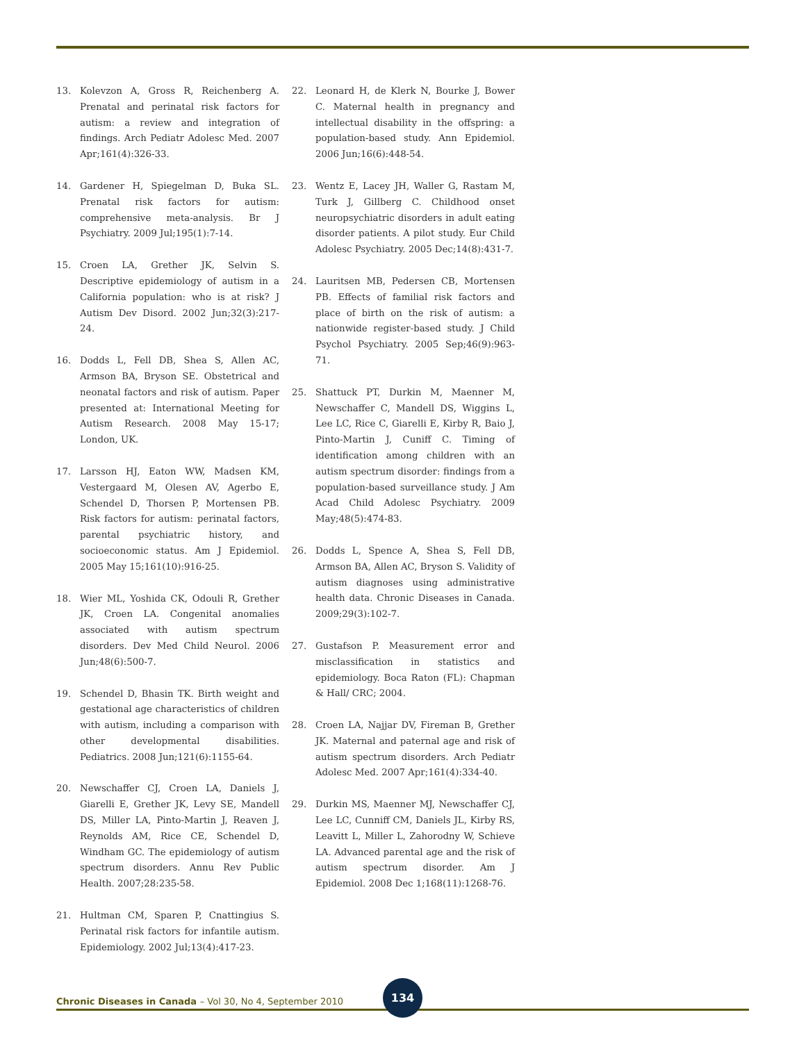13. Kolevzon A, Gross R, Reichenberg A. Prenatal and perinatal risk factors for autism: a review and integration of findings. Arch Pediatr Adolesc Med. 2007 Apr;161(4):326-33.
14. Gardener H, Spiegelman D, Buka SL. Prenatal risk factors for autism: comprehensive meta-analysis. Br J Psychiatry. 2009 Jul;195(1):7-14.
15. Croen LA, Grether JK, Selvin S. Descriptive epidemiology of autism in a California population: who is at risk? J Autism Dev Disord. 2002 Jun;32(3):217-24.
16. Dodds L, Fell DB, Shea S, Allen AC, Armson BA, Bryson SE. Obstetrical and neonatal factors and risk of autism. Paper presented at: International Meeting for Autism Research. 2008 May 15-17; London, UK.
17. Larsson HJ, Eaton WW, Madsen KM, Vestergaard M, Olesen AV, Agerbo E, Schendel D, Thorsen P, Mortensen PB. Risk factors for autism: perinatal factors, parental psychiatric history, and socioeconomic status. Am J Epidemiol. 2005 May 15;161(10):916-25.
18. Wier ML, Yoshida CK, Odouli R, Grether JK, Croen LA. Congenital anomalies associated with autism spectrum disorders. Dev Med Child Neurol. 2006 Jun;48(6):500-7.
19. Schendel D, Bhasin TK. Birth weight and gestational age characteristics of children with autism, including a comparison with other developmental disabilities. Pediatrics. 2008 Jun;121(6):1155-64.
20. Newschaffer CJ, Croen LA, Daniels J, Giarelli E, Grether JK, Levy SE, Mandell DS, Miller LA, Pinto-Martin J, Reaven J, Reynolds AM, Rice CE, Schendel D, Windham GC. The epidemiology of autism spectrum disorders. Annu Rev Public Health. 2007;28:235-58.
21. Hultman CM, Sparen P, Cnattingius S. Perinatal risk factors for infantile autism. Epidemiology. 2002 Jul;13(4):417-23.
22. Leonard H, de Klerk N, Bourke J, Bower C. Maternal health in pregnancy and intellectual disability in the offspring: a population-based study. Ann Epidemiol. 2006 Jun;16(6):448-54.
23. Wentz E, Lacey JH, Waller G, Rastam M, Turk J, Gillberg C. Childhood onset neuropsychiatric disorders in adult eating disorder patients. A pilot study. Eur Child Adolesc Psychiatry. 2005 Dec;14(8):431-7.
24. Lauritsen MB, Pedersen CB, Mortensen PB. Effects of familial risk factors and place of birth on the risk of autism: a nationwide register-based study. J Child Psychol Psychiatry. 2005 Sep;46(9):963-71.
25. Shattuck PT, Durkin M, Maenner M, Newschaffer C, Mandell DS, Wiggins L, Lee LC, Rice C, Giarelli E, Kirby R, Baio J, Pinto-Martin J, Cuniff C. Timing of identification among children with an autism spectrum disorder: findings from a population-based surveillance study. J Am Acad Child Adolesc Psychiatry. 2009 May;48(5):474-83.
26. Dodds L, Spence A, Shea S, Fell DB, Armson BA, Allen AC, Bryson S. Validity of autism diagnoses using administrative health data. Chronic Diseases in Canada. 2009;29(3):102-7.
27. Gustafson P. Measurement error and misclassification in statistics and epidemiology. Boca Raton (FL): Chapman & Hall/ CRC; 2004.
28. Croen LA, Najjar DV, Fireman B, Grether JK. Maternal and paternal age and risk of autism spectrum disorders. Arch Pediatr Adolesc Med. 2007 Apr;161(4):334-40.
29. Durkin MS, Maenner MJ, Newschaffer CJ, Lee LC, Cunniff CM, Daniels JL, Kirby RS, Leavitt L, Miller L, Zahorodny W, Schieve LA. Advanced parental age and the risk of autism spectrum disorder. Am J Epidemiol. 2008 Dec 1;168(11):1268-76.
Chronic Diseases in Canada – Vol 30, No 4, September 2010
134